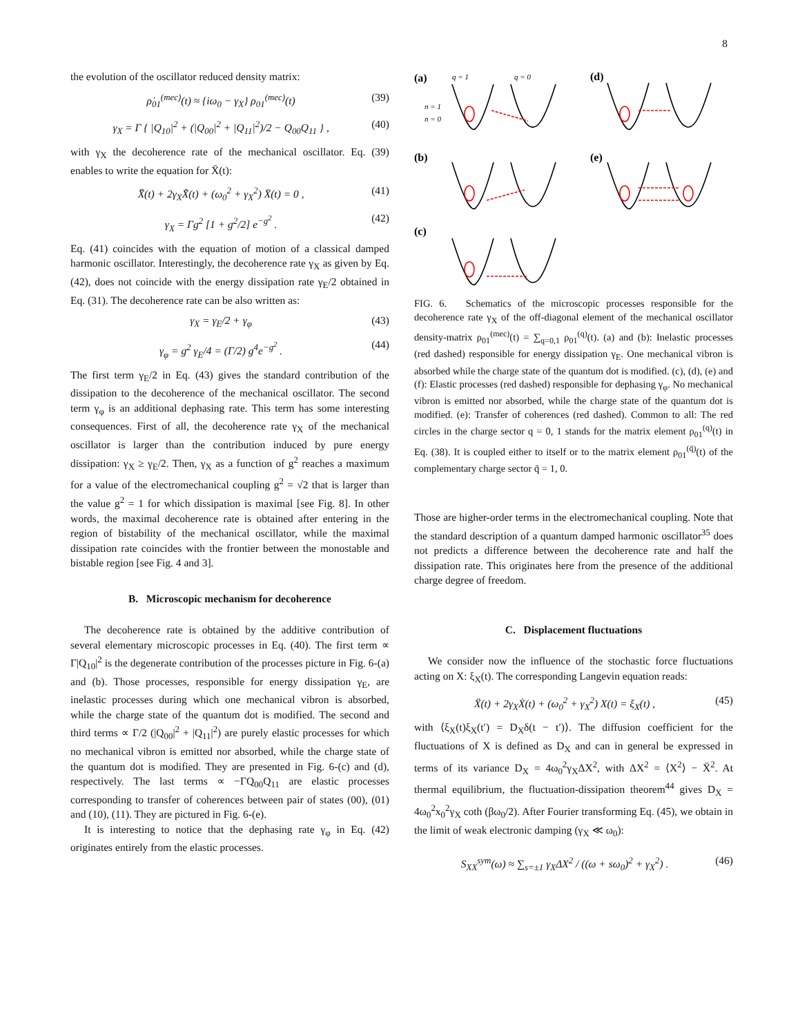8
the evolution of the oscillator reduced density matrix:
ρ̇<sub>01</sub><sup>(mec)</sup>(t) ≈ {iω<sub>0</sub> − γ<sub>X</sub>} ρ<sub>01</sub><sup>(mec)</sup>(t) (39)
γ<sub>X</sub> = Γ { |Q<sub>10</sub>|<sup>2</sup> + (|Q<sub>00</sub>|<sup>2</sup> + |Q<sub>11</sub>|<sup>2</sup>)/2 − Q<sub>00</sub>Q<sub>11</sub> } , (40)
with γ<sub>X</sub> the decoherence rate of the mechanical oscillator. Eq. (39) enables to write the equation for X̄(t):
X̄̈(t) + 2γ<sub>X</sub>X̄̇(t) + (ω<sub>0</sub><sup>2</sup> + γ<sub>X</sub><sup>2</sup>) X̄(t) = 0 , (41)
γ<sub>X</sub> = Γg<sup>2</sup> [1 + g<sup>2</sup>/2] e<sup>−g<sup>2</sup></sup> . (42)
Eq. (41) coincides with the equation of motion of a classical damped harmonic oscillator. Interestingly, the decoherence rate γ<sub>X</sub> as given by Eq. (42), does not coincide with the energy dissipation rate γ<sub>E</sub>/2 obtained in Eq. (31). The decoherence rate can be also written as:
γ<sub>X</sub> = γ<sub>E</sub>/2 + γ<sub>φ</sub> (43)
γ<sub>φ</sub> = g<sup>2</sup> γ<sub>E</sub>/4 = (Γ/2) g<sup>4</sup>e<sup>−g<sup>2</sup></sup> . (44)
The first term γ<sub>E</sub>/2 in Eq. (43) gives the standard contribution of the dissipation to the decoherence of the mechanical oscillator. The second term γ<sub>φ</sub> is an additional dephasing rate. This term has some interesting consequences. First of all, the decoherence rate γ<sub>X</sub> of the mechanical oscillator is larger than the contribution induced by pure energy dissipation: γ<sub>X</sub> ≥ γ<sub>E</sub>/2. Then, γ<sub>X</sub> as a function of g<sup>2</sup> reaches a maximum for a value of the electromechanical coupling g<sup>2</sup> = √2 that is larger than the value g<sup>2</sup> = 1 for which dissipation is maximal [see Fig. 8]. In other words, the maximal decoherence rate is obtained after entering in the region of bistability of the mechanical oscillator, while the maximal dissipation rate coincides with the frontier between the monostable and bistable region [see Fig. 4 and 3].
B. Microscopic mechanism for decoherence
The decoherence rate is obtained by the additive contribution of several elementary microscopic processes in Eq. (40). The first term ∝ Γ|Q<sub>10</sub>|<sup>2</sup> is the degenerate contribution of the processes picture in Fig. 6-(a) and (b). Those processes, responsible for energy dissipation γ<sub>E</sub>, are inelastic processes during which one mechanical vibron is absorbed, while the charge state of the quantum dot is modified. The second and third terms ∝ Γ/2 (|Q<sub>00</sub>|<sup>2</sup> + |Q<sub>11</sub>|<sup>2</sup>) are purely elastic processes for which no mechanical vibron is emitted nor absorbed, while the charge state of the quantum dot is modified. They are presented in Fig. 6-(c) and (d), respectively. The last terms ∝ −ΓQ<sub>00</sub>Q<sub>11</sub> are elastic processes corresponding to transfer of coherences between pair of states (00), (01) and (10), (11). They are pictured in Fig. 6-(e).
It is interesting to notice that the dephasing rate γ<sub>φ</sub> in Eq. (42) originates entirely from the elastic processes.
(a)
(d)
(b)
(e)
(c)
q = 1
q = 0
n = 1
n = 0
FIG. 6. Schematics of the microscopic processes responsible for the decoherence rate γ<sub>X</sub> of the off-diagonal element of the mechanical oscillator density-matrix ρ<sub>01</sub><sup>(mec)</sup>(t) = ∑<sub>q=0,1</sub> ρ<sub>01</sub><sup>(q)</sup>(t). (a) and (b): Inelastic processes (red dashed) responsible for energy dissipation γ<sub>E</sub>. One mechanical vibron is absorbed while the charge state of the quantum dot is modified. (c), (d), (e) and (f): Elastic processes (red dashed) responsible for dephasing γ<sub>φ</sub>. No mechanical vibron is emitted nor absorbed, while the charge state of the quantum dot is modified. (e): Transfer of coherences (red dashed). Common to all: The red circles in the charge sector q = 0, 1 stands for the matrix element ρ<sub>01</sub><sup>(q)</sup>(t) in Eq. (38). It is coupled either to itself or to the matrix element ρ<sub>01</sub><sup>(q̄)</sup>(t) of the complementary charge sector q̄ = 1, 0.
Those are higher-order terms in the electromechanical coupling. Note that the standard description of a quantum damped harmonic oscillator<sup>35</sup> does not predicts a difference between the decoherence rate and half the dissipation rate. This originates here from the presence of the additional charge degree of freedom.
C. Displacement fluctuations
We consider now the influence of the stochastic force fluctuations acting on X: ξ<sub>X</sub>(t). The corresponding Langevin equation reads:
Ẍ(t) + 2γ<sub>X</sub>Ẋ(t) + (ω<sub>0</sub><sup>2</sup> + γ<sub>X</sub><sup>2</sup>) X(t) = ξ<sub>X</sub>(t) , (45)
with ⟨ξ<sub>X</sub>(t)ξ<sub>X</sub>(t′) = D<sub>X</sub>δ(t − t′)⟩. The diffusion coefficient for the fluctuations of X is defined as D<sub>X</sub> and can in general be expressed in terms of its variance D<sub>X</sub> = 4ω<sub>0</sub><sup>2</sup>γ<sub>X</sub>ΔX<sup>2</sup>, with ΔX<sup>2</sup> = ⟨X<sup>2</sup>⟩ − X̄<sup>2</sup>. At thermal equilibrium, the fluctuation-dissipation theorem<sup>44</sup> gives D<sub>X</sub> = 4ω<sub>0</sub><sup>2</sup>x<sub>0</sub><sup>2</sup>γ<sub>X</sub> coth (βω<sub>0</sub>/2). After Fourier transforming Eq. (45), we obtain in the limit of weak electronic damping (γ<sub>X</sub> ≪ ω<sub>0</sub>):
S<sub>XX</sub><sup>sym</sup>(ω) ≈ ∑<sub>s=±1</sub> γ<sub>X</sub>ΔX<sup>2</sup> / ((ω + sω<sub>0</sub>)<sup>2</sup> + γ<sub>X</sub><sup>2</sup>) . (46)